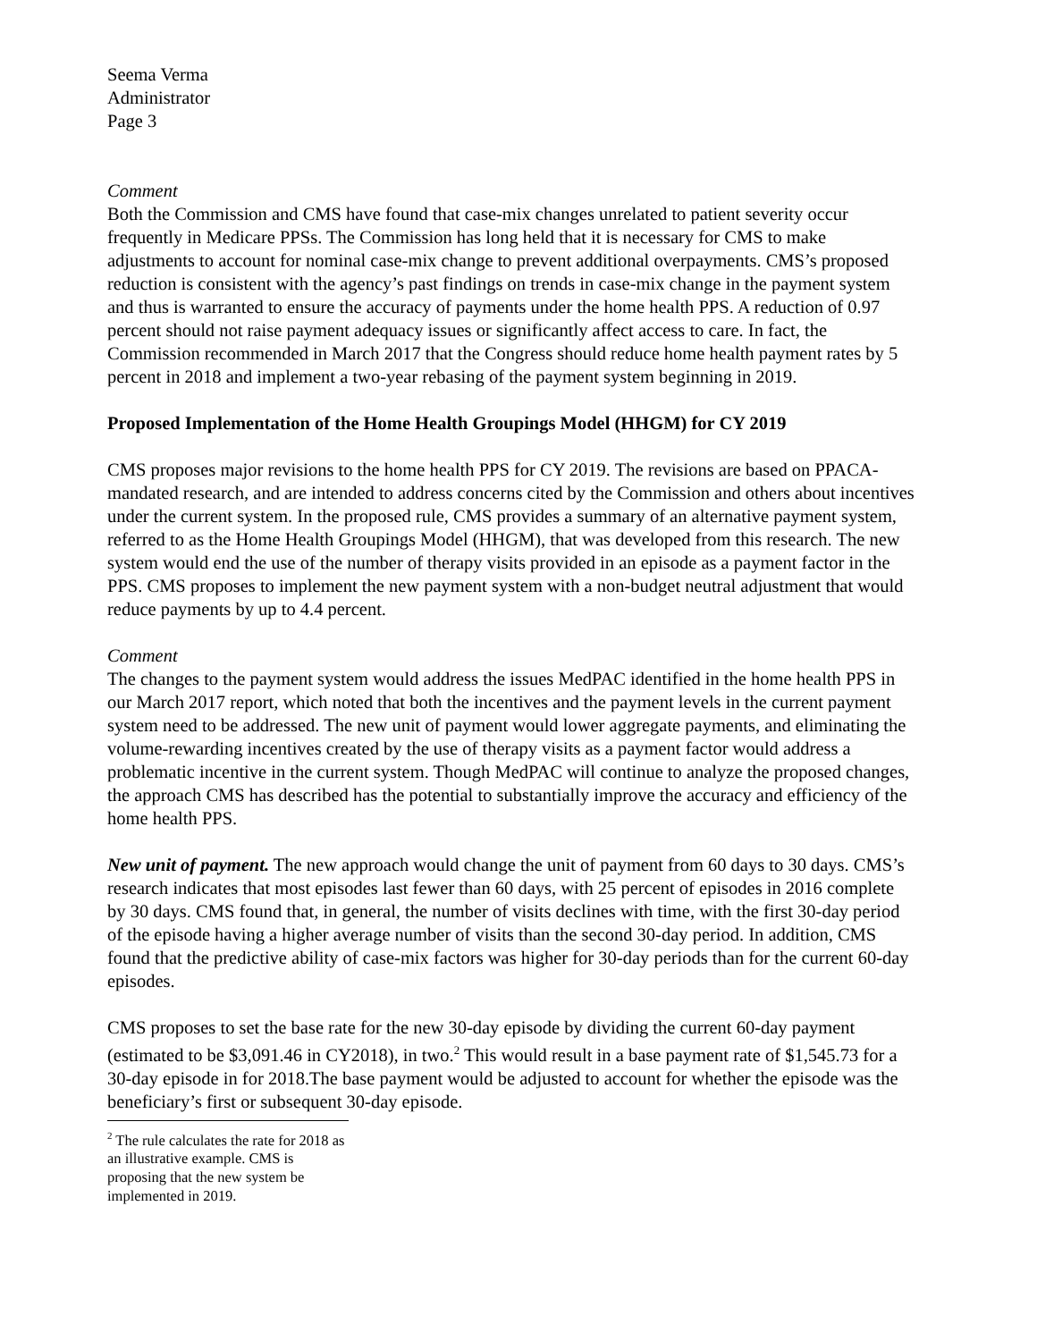Seema Verma
Administrator
Page 3
Comment
Both the Commission and CMS have found that case-mix changes unrelated to patient severity occur frequently in Medicare PPSs. The Commission has long held that it is necessary for CMS to make adjustments to account for nominal case-mix change to prevent additional overpayments. CMS’s proposed reduction is consistent with the agency’s past findings on trends in case-mix change in the payment system and thus is warranted to ensure the accuracy of payments under the home health PPS. A reduction of 0.97 percent should not raise payment adequacy issues or significantly affect access to care. In fact, the Commission recommended in March 2017 that the Congress should reduce home health payment rates by 5 percent in 2018 and implement a two-year rebasing of the payment system beginning in 2019.
Proposed Implementation of the Home Health Groupings Model (HHGM) for CY 2019
CMS proposes major revisions to the home health PPS for CY 2019. The revisions are based on PPACA-mandated research, and are intended to address concerns cited by the Commission and others about incentives under the current system. In the proposed rule, CMS provides a summary of an alternative payment system, referred to as the Home Health Groupings Model (HHGM), that was developed from this research. The new system would end the use of the number of therapy visits provided in an episode as a payment factor in the PPS. CMS proposes to implement the new payment system with a non-budget neutral adjustment that would reduce payments by up to 4.4 percent.
Comment
The changes to the payment system would address the issues MedPAC identified in the home health PPS in our March 2017 report, which noted that both the incentives and the payment levels in the current payment system need to be addressed. The new unit of payment would lower aggregate payments, and eliminating the volume-rewarding incentives created by the use of therapy visits as a payment factor would address a problematic incentive in the current system. Though MedPAC will continue to analyze the proposed changes, the approach CMS has described has the potential to substantially improve the accuracy and efficiency of the home health PPS.
New unit of payment. The new approach would change the unit of payment from 60 days to 30 days. CMS’s research indicates that most episodes last fewer than 60 days, with 25 percent of episodes in 2016 complete by 30 days. CMS found that, in general, the number of visits declines with time, with the first 30-day period of the episode having a higher average number of visits than the second 30-day period. In addition, CMS found that the predictive ability of case-mix factors was higher for 30-day periods than for the current 60-day episodes.
CMS proposes to set the base rate for the new 30-day episode by dividing the current 60-day payment (estimated to be $3,091.46 in CY2018), in two.<sup>2</sup> This would result in a base payment rate of $1,545.73 for a 30-day episode in for 2018.The base payment would be adjusted to account for whether the episode was the beneficiary’s first or subsequent 30-day episode.
<sup>2</sup> The rule calculates the rate for 2018 as an illustrative example. CMS is proposing that the new system be implemented in 2019.